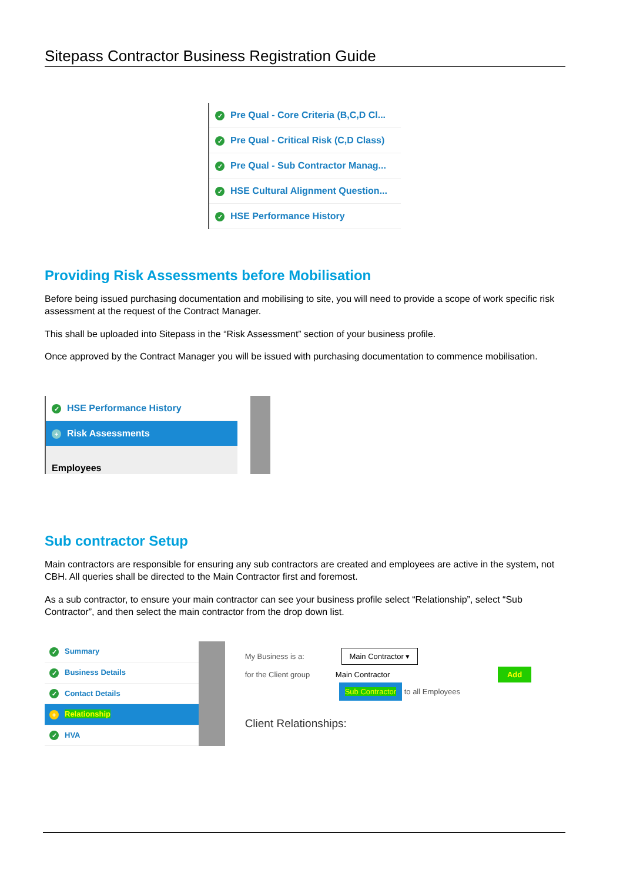Sitepass Contractor Business Registration Guide
✓ Pre Qual - Core Criteria (B,C,D Cl...
✓ Pre Qual - Critical Risk (C,D Class)
✓ Pre Qual - Sub Contractor Manag...
✓ HSE Cultural Alignment Question...
✓ HSE Performance History
Providing Risk Assessments before Mobilisation
Before being issued purchasing documentation and mobilising to site, you will need to provide a scope of work specific risk assessment at the request of the Contract Manager.
This shall be uploaded into Sitepass in the “Risk Assessment” section of your business profile.
Once approved by the Contract Manager you will be issued with purchasing documentation to commence mobilisation.
✓ HSE Performance History
+ Risk Assessments
Employees
Sub contractor Setup
Main contractors are responsible for ensuring any sub contractors are created and employees are active in the system, not CBH. All queries shall be directed to the Main Contractor first and foremost.
As a sub contractor, to ensure your main contractor can see your business profile select “Relationship”, select “Sub Contractor”, and then select the main contractor from the drop down list.
✓ Summary
✓ Business Details
✓ Contact Details
+ Relationship
✓ HVA
My Business is a: Main Contractor ▾
for the Client group Main Contractor Add
Sub Contractor to all Employees
Client Relationships: